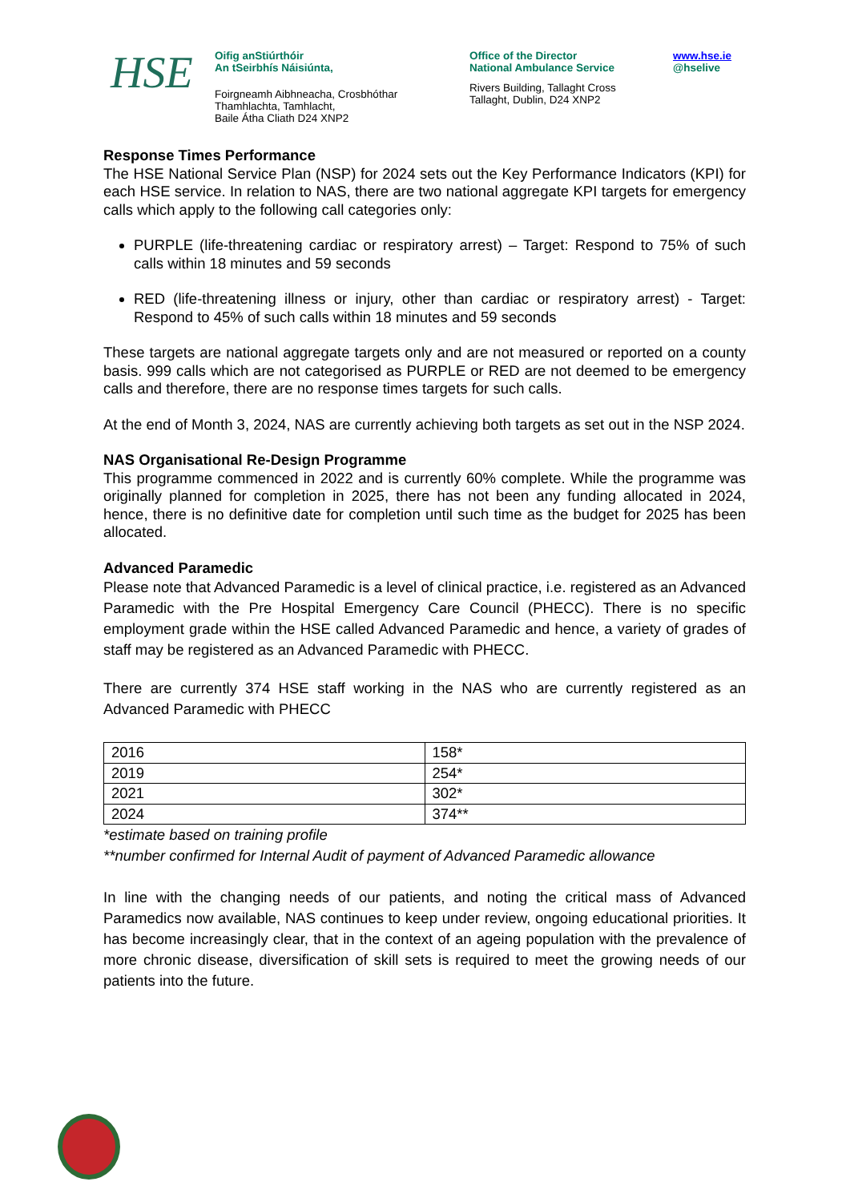HSE
Oifig anStiúrthóir
An tSeirbhís Náisiúnta,
Foirgneamh Aibhneacha, Crosbhóthar
Thamhlachta, Tamhlacht,
Baile Átha Cliath D24 XNP2
Office of the Director
National Ambulance Service
Rivers Building, Tallaght Cross
Tallaght, Dublin, D24 XNP2
www.hse.ie
@hselive
Response Times Performance
The HSE National Service Plan (NSP) for 2024 sets out the Key Performance Indicators (KPI) for each HSE service. In relation to NAS, there are two national aggregate KPI targets for emergency calls which apply to the following call categories only:
PURPLE (life-threatening cardiac or respiratory arrest) – Target: Respond to 75% of such calls within 18 minutes and 59 seconds
RED (life-threatening illness or injury, other than cardiac or respiratory arrest) - Target: Respond to 45% of such calls within 18 minutes and 59 seconds
These targets are national aggregate targets only and are not measured or reported on a county basis. 999 calls which are not categorised as PURPLE or RED are not deemed to be emergency calls and therefore, there are no response times targets for such calls.
At the end of Month 3, 2024, NAS are currently achieving both targets as set out in the NSP 2024.
NAS Organisational Re-Design Programme
This programme commenced in 2022 and is currently 60% complete. While the programme was originally planned for completion in 2025, there has not been any funding allocated in 2024, hence, there is no definitive date for completion until such time as the budget for 2025 has been allocated.
Advanced Paramedic
Please note that Advanced Paramedic is a level of clinical practice, i.e. registered as an Advanced Paramedic with the Pre Hospital Emergency Care Council (PHECC). There is no specific employment grade within the HSE called Advanced Paramedic and hence, a variety of grades of staff may be registered as an Advanced Paramedic with PHECC.
There are currently 374 HSE staff working in the NAS who are currently registered as an Advanced Paramedic with PHECC
| 2016 | 158* |
| 2019 | 254* |
| 2021 | 302* |
| 2024 | 374** |
*estimate based on training profile
**number confirmed for Internal Audit of payment of Advanced Paramedic allowance
In line with the changing needs of our patients, and noting the critical mass of Advanced Paramedics now available, NAS continues to keep under review, ongoing educational priorities. It has become increasingly clear, that in the context of an ageing population with the prevalence of more chronic disease, diversification of skill sets is required to meet the growing needs of our patients into the future.